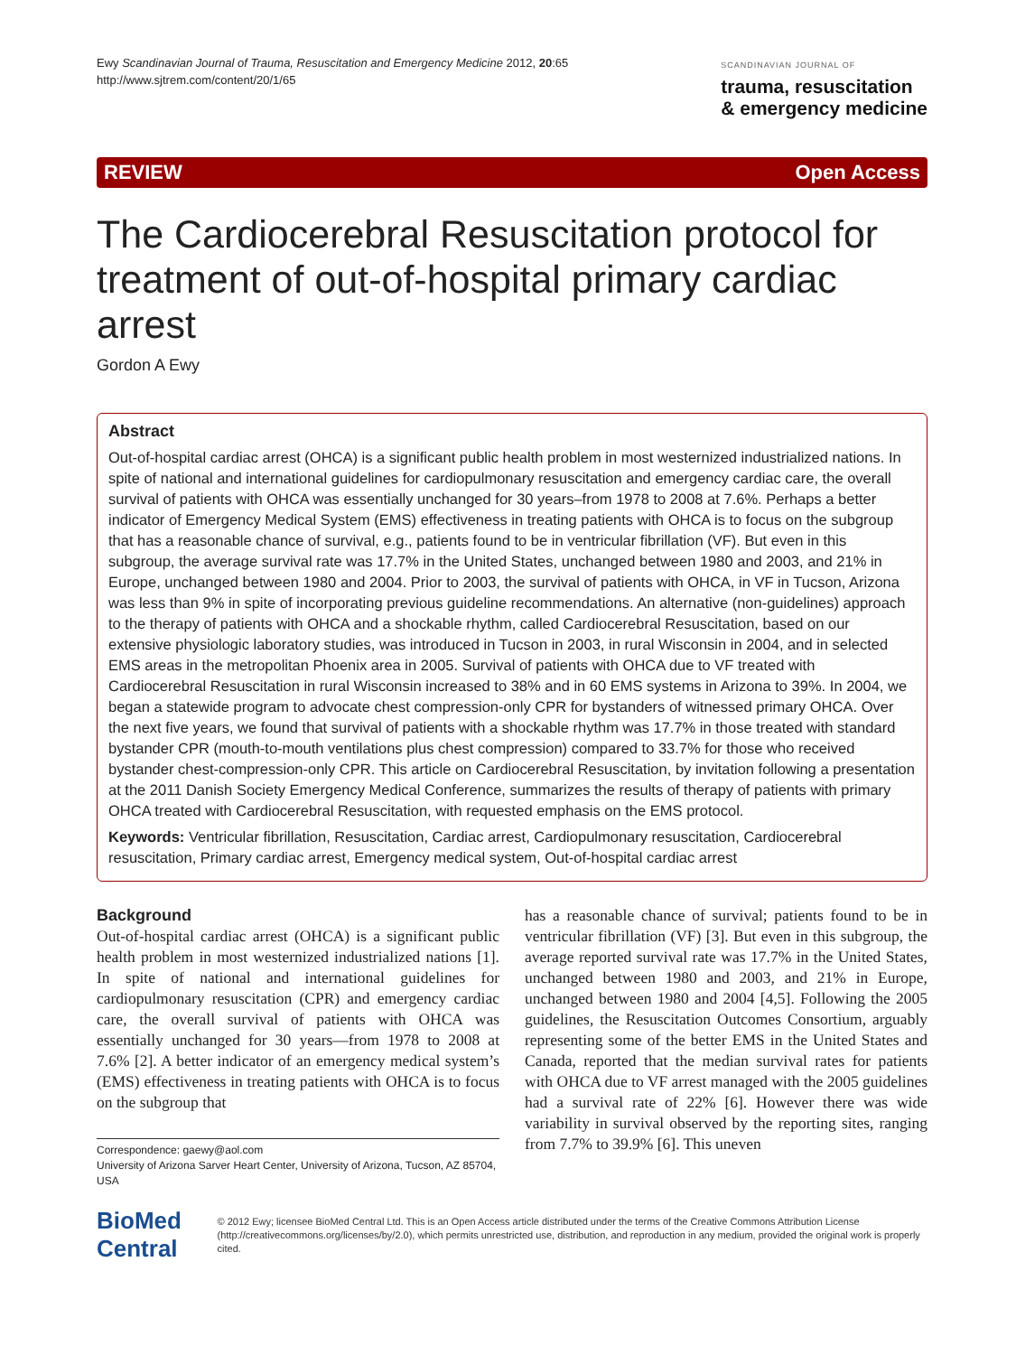Ewy Scandinavian Journal of Trauma, Resuscitation and Emergency Medicine 2012, 20:65
http://www.sjtrem.com/content/20/1/65
SCANDINAVIAN JOURNAL OF
trauma, resuscitation
& emergency medicine
REVIEW Open Access
The Cardiocerebral Resuscitation protocol for treatment of out-of-hospital primary cardiac arrest
Gordon A Ewy
Abstract
Out-of-hospital cardiac arrest (OHCA) is a significant public health problem in most westernized industrialized nations. In spite of national and international guidelines for cardiopulmonary resuscitation and emergency cardiac care, the overall survival of patients with OHCA was essentially unchanged for 30 years–from 1978 to 2008 at 7.6%. Perhaps a better indicator of Emergency Medical System (EMS) effectiveness in treating patients with OHCA is to focus on the subgroup that has a reasonable chance of survival, e.g., patients found to be in ventricular fibrillation (VF). But even in this subgroup, the average survival rate was 17.7% in the United States, unchanged between 1980 and 2003, and 21% in Europe, unchanged between 1980 and 2004. Prior to 2003, the survival of patients with OHCA, in VF in Tucson, Arizona was less than 9% in spite of incorporating previous guideline recommendations. An alternative (non-guidelines) approach to the therapy of patients with OHCA and a shockable rhythm, called Cardiocerebral Resuscitation, based on our extensive physiologic laboratory studies, was introduced in Tucson in 2003, in rural Wisconsin in 2004, and in selected EMS areas in the metropolitan Phoenix area in 2005. Survival of patients with OHCA due to VF treated with Cardiocerebral Resuscitation in rural Wisconsin increased to 38% and in 60 EMS systems in Arizona to 39%. In 2004, we began a statewide program to advocate chest compression-only CPR for bystanders of witnessed primary OHCA. Over the next five years, we found that survival of patients with a shockable rhythm was 17.7% in those treated with standard bystander CPR (mouth-to-mouth ventilations plus chest compression) compared to 33.7% for those who received bystander chest-compression-only CPR. This article on Cardiocerebral Resuscitation, by invitation following a presentation at the 2011 Danish Society Emergency Medical Conference, summarizes the results of therapy of patients with primary OHCA treated with Cardiocerebral Resuscitation, with requested emphasis on the EMS protocol.
Keywords: Ventricular fibrillation, Resuscitation, Cardiac arrest, Cardiopulmonary resuscitation, Cardiocerebral resuscitation, Primary cardiac arrest, Emergency medical system, Out-of-hospital cardiac arrest
Background
Out-of-hospital cardiac arrest (OHCA) is a significant public health problem in most westernized industrialized nations [1]. In spite of national and international guidelines for cardiopulmonary resuscitation (CPR) and emergency cardiac care, the overall survival of patients with OHCA was essentially unchanged for 30 years—from 1978 to 2008 at 7.6% [2]. A better indicator of an emergency medical system’s (EMS) effectiveness in treating patients with OHCA is to focus on the subgroup that
Correspondence: gaewy@aol.com
University of Arizona Sarver Heart Center, University of Arizona, Tucson, AZ 85704, USA
has a reasonable chance of survival; patients found to be in ventricular fibrillation (VF) [3]. But even in this subgroup, the average reported survival rate was 17.7% in the United States, unchanged between 1980 and 2003, and 21% in Europe, unchanged between 1980 and 2004 [4,5]. Following the 2005 guidelines, the Resuscitation Outcomes Consortium, arguably representing some of the better EMS in the United States and Canada, reported that the median survival rates for patients with OHCA due to VF arrest managed with the 2005 guidelines had a survival rate of 22% [6]. However there was wide variability in survival observed by the reporting sites, ranging from 7.7% to 39.9% [6]. This uneven
BioMed Central
© 2012 Ewy; licensee BioMed Central Ltd. This is an Open Access article distributed under the terms of the Creative Commons Attribution License (http://creativecommons.org/licenses/by/2.0), which permits unrestricted use, distribution, and reproduction in any medium, provided the original work is properly cited.